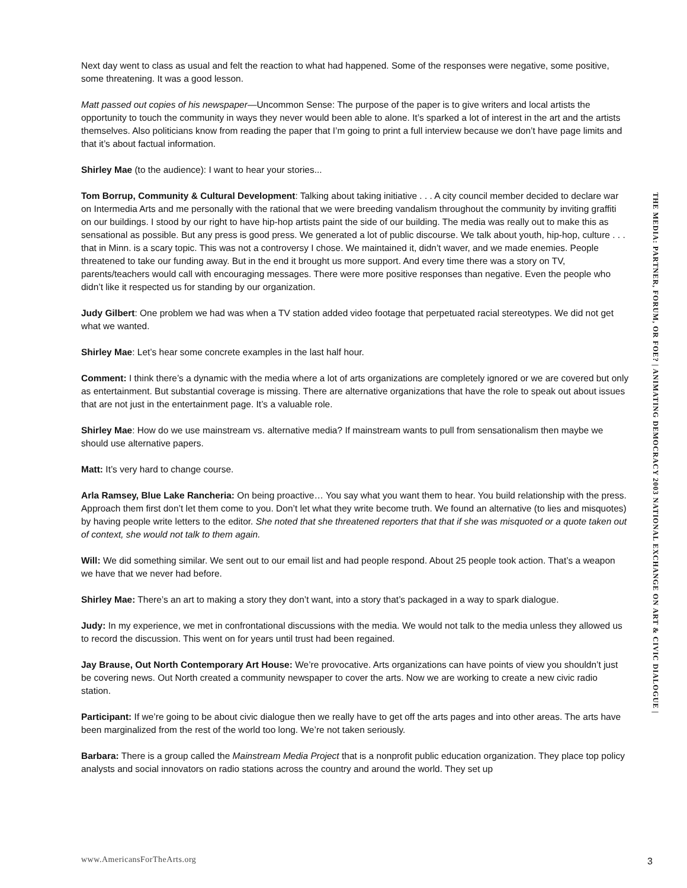Next day went to class as usual and felt the reaction to what had happened. Some of the responses were negative, some positive, some threatening. It was a good lesson.
Matt passed out copies of his newspaper—Uncommon Sense: The purpose of the paper is to give writers and local artists the opportunity to touch the community in ways they never would been able to alone. It’s sparked a lot of interest in the art and the artists themselves. Also politicians know from reading the paper that I’m going to print a full interview because we don’t have page limits and that it’s about factual information.
Shirley Mae (to the audience): I want to hear your stories...
Tom Borrup, Community & Cultural Development: Talking about taking initiative . . . A city council member decided to declare war on Intermedia Arts and me personally with the rational that we were breeding vandalism throughout the community by inviting graffiti on our buildings. I stood by our right to have hip-hop artists paint the side of our building. The media was really out to make this as sensational as possible. But any press is good press. We generated a lot of public discourse. We talk about youth, hip-hop, culture . . . that in Minn. is a scary topic. This was not a controversy I chose. We maintained it, didn’t waver, and we made enemies. People threatened to take our funding away. But in the end it brought us more support. And every time there was a story on TV, parents/teachers would call with encouraging messages. There were more positive responses than negative. Even the people who didn’t like it respected us for standing by our organization.
Judy Gilbert: One problem we had was when a TV station added video footage that perpetuated racial stereotypes. We did not get what we wanted.
Shirley Mae: Let’s hear some concrete examples in the last half hour.
Comment: I think there’s a dynamic with the media where a lot of arts organizations are completely ignored or we are covered but only as entertainment. But substantial coverage is missing. There are alternative organizations that have the role to speak out about issues that are not just in the entertainment page. It’s a valuable role.
Shirley Mae: How do we use mainstream vs. alternative media? If mainstream wants to pull from sensationalism then maybe we should use alternative papers.
Matt: It’s very hard to change course.
Arla Ramsey, Blue Lake Rancheria: On being proactive… You say what you want them to hear. You build relationship with the press. Approach them first don’t let them come to you. Don’t let what they write become truth. We found an alternative (to lies and misquotes) by having people write letters to the editor. She noted that she threatened reporters that that if she was misquoted or a quote taken out of context, she would not talk to them again.
Will: We did something similar. We sent out to our email list and had people respond. About 25 people took action. That’s a weapon we have that we never had before.
Shirley Mae: There’s an art to making a story they don’t want, into a story that’s packaged in a way to spark dialogue.
Judy: In my experience, we met in confrontational discussions with the media. We would not talk to the media unless they allowed us to record the discussion. This went on for years until trust had been regained.
Jay Brause, Out North Contemporary Art House: We’re provocative. Arts organizations can have points of view you shouldn’t just be covering news. Out North created a community newspaper to cover the arts. Now we are working to create a new civic radio station.
Participant: If we’re going to be about civic dialogue then we really have to get off the arts pages and into other areas. The arts have been marginalized from the rest of the world too long. We’re not taken seriously.
Barbara: There is a group called the Mainstream Media Project that is a nonprofit public education organization. They place top policy analysts and social innovators on radio stations across the country and around the world. They set up
THE MEDIA: PARTNER, FORUM, OR FOE? | ANIMATING DEMOCRACY 2003 NATIONAL EXCHANGE ON ART & CIVIC DIALOGUE |
www.AmericansForTheArts.org 3